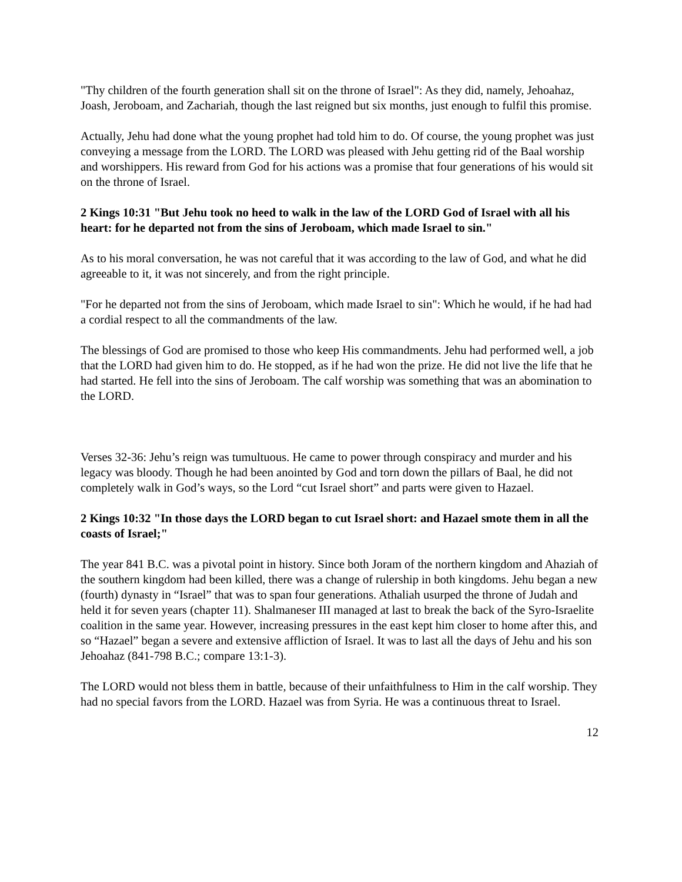"Thy children of the fourth generation shall sit on the throne of Israel": As they did, namely, Jehoahaz, Joash, Jeroboam, and Zachariah, though the last reigned but six months, just enough to fulfil this promise.
Actually, Jehu had done what the young prophet had told him to do. Of course, the young prophet was just conveying a message from the LORD. The LORD was pleased with Jehu getting rid of the Baal worship and worshippers. His reward from God for his actions was a promise that four generations of his would sit on the throne of Israel.
2 Kings 10:31 "But Jehu took no heed to walk in the law of the LORD God of Israel with all his heart: for he departed not from the sins of Jeroboam, which made Israel to sin."
As to his moral conversation, he was not careful that it was according to the law of God, and what he did agreeable to it, it was not sincerely, and from the right principle.
"For he departed not from the sins of Jeroboam, which made Israel to sin": Which he would, if he had had a cordial respect to all the commandments of the law.
The blessings of God are promised to those who keep His commandments. Jehu had performed well, a job that the LORD had given him to do. He stopped, as if he had won the prize. He did not live the life that he had started. He fell into the sins of Jeroboam. The calf worship was something that was an abomination to the LORD.
Verses 32-36: Jehu’s reign was tumultuous. He came to power through conspiracy and murder and his legacy was bloody. Though he had been anointed by God and torn down the pillars of Baal, he did not completely walk in God’s ways, so the Lord “cut Israel short” and parts were given to Hazael.
2 Kings 10:32 "In those days the LORD began to cut Israel short: and Hazael smote them in all the coasts of Israel;"
The year 841 B.C. was a pivotal point in history. Since both Joram of the northern kingdom and Ahaziah of the southern kingdom had been killed, there was a change of rulership in both kingdoms. Jehu began a new (fourth) dynasty in “Israel” that was to span four generations. Athaliah usurped the throne of Judah and held it for seven years (chapter 11). Shalmaneser III managed at last to break the back of the Syro-Israelite coalition in the same year. However, increasing pressures in the east kept him closer to home after this, and so “Hazael” began a severe and extensive affliction of Israel. It was to last all the days of Jehu and his son Jehoahaz (841-798 B.C.; compare 13:1-3).
The LORD would not bless them in battle, because of their unfaithfulness to Him in the calf worship. They had no special favors from the LORD. Hazael was from Syria. He was a continuous threat to Israel.
12